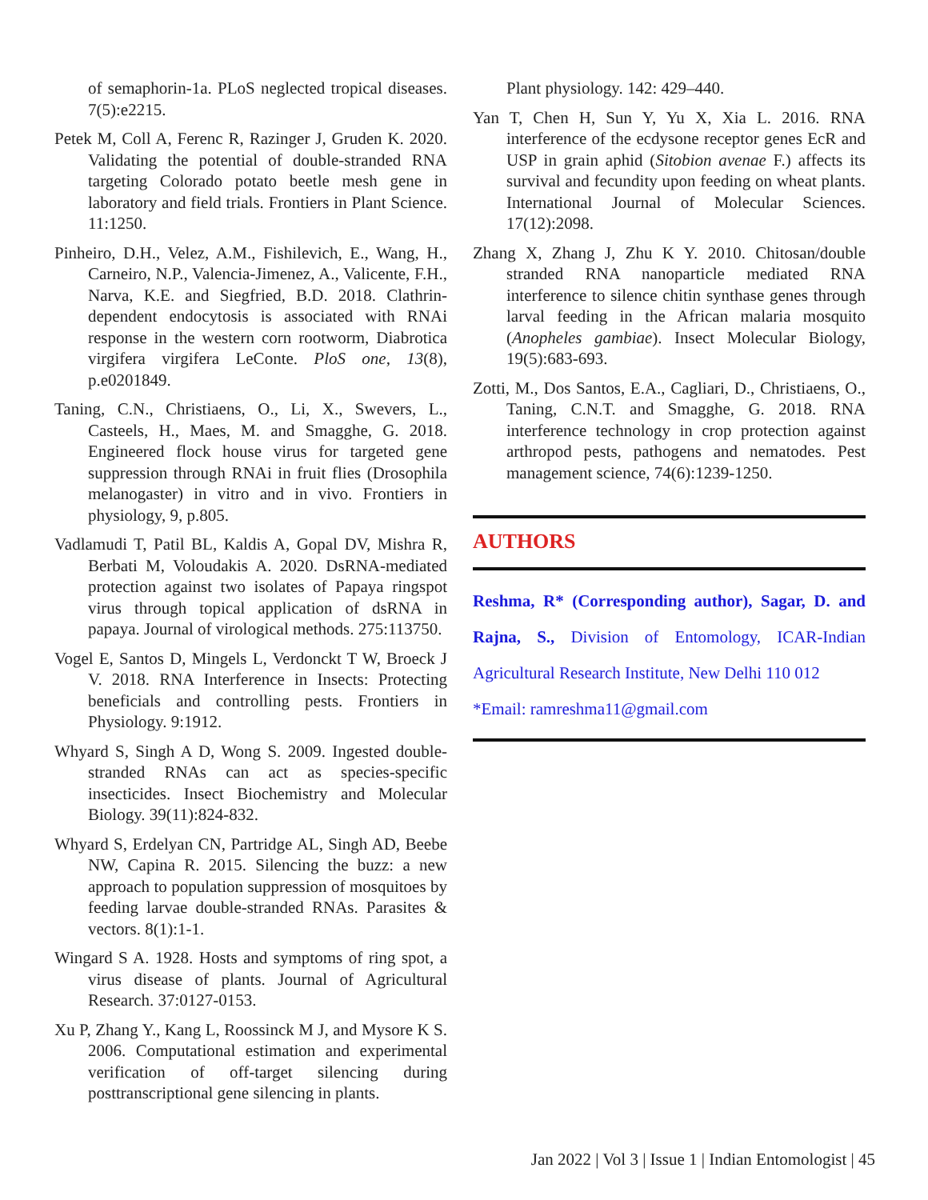of semaphorin-1a. PLoS neglected tropical diseases. 7(5):e2215.
Petek M, Coll A, Ferenc R, Razinger J, Gruden K. 2020. Validating the potential of double-stranded RNA targeting Colorado potato beetle mesh gene in laboratory and field trials. Frontiers in Plant Science. 11:1250.
Pinheiro, D.H., Velez, A.M., Fishilevich, E., Wang, H., Carneiro, N.P., Valencia-Jimenez, A., Valicente, F.H., Narva, K.E. and Siegfried, B.D. 2018. Clathrin-dependent endocytosis is associated with RNAi response in the western corn rootworm, Diabrotica virgifera virgifera LeConte. PloS one, 13(8), p.e0201849.
Taning, C.N., Christiaens, O., Li, X., Swevers, L., Casteels, H., Maes, M. and Smagghe, G. 2018. Engineered flock house virus for targeted gene suppression through RNAi in fruit flies (Drosophila melanogaster) in vitro and in vivo. Frontiers in physiology, 9, p.805.
Vadlamudi T, Patil BL, Kaldis A, Gopal DV, Mishra R, Berbati M, Voloudakis A. 2020. DsRNA-mediated protection against two isolates of Papaya ringspot virus through topical application of dsRNA in papaya. Journal of virological methods. 275:113750.
Vogel E, Santos D, Mingels L, Verdonckt T W, Broeck J V. 2018. RNA Interference in Insects: Protecting beneficials and controlling pests. Frontiers in Physiology. 9:1912.
Whyard S, Singh A D, Wong S. 2009. Ingested double-stranded RNAs can act as species-specific insecticides. Insect Biochemistry and Molecular Biology. 39(11):824-832.
Whyard S, Erdelyan CN, Partridge AL, Singh AD, Beebe NW, Capina R. 2015. Silencing the buzz: a new approach to population suppression of mosquitoes by feeding larvae double-stranded RNAs. Parasites & vectors. 8(1):1-1.
Wingard S A. 1928. Hosts and symptoms of ring spot, a virus disease of plants. Journal of Agricultural Research. 37:0127-0153.
Xu P, Zhang Y., Kang L, Roossinck M J, and Mysore K S. 2006. Computational estimation and experimental verification of off-target silencing during posttranscriptional gene silencing in plants.
Plant physiology. 142: 429–440.
Yan T, Chen H, Sun Y, Yu X, Xia L. 2016. RNA interference of the ecdysone receptor genes EcR and USP in grain aphid (Sitobion avenae F.) affects its survival and fecundity upon feeding on wheat plants. International Journal of Molecular Sciences. 17(12):2098.
Zhang X, Zhang J, Zhu K Y. 2010. Chitosan/double stranded RNA nanoparticle mediated RNA interference to silence chitin synthase genes through larval feeding in the African malaria mosquito (Anopheles gambiae). Insect Molecular Biology, 19(5):683-693.
Zotti, M., Dos Santos, E.A., Cagliari, D., Christiaens, O., Taning, C.N.T. and Smagghe, G. 2018. RNA interference technology in crop protection against arthropod pests, pathogens and nematodes. Pest management science, 74(6):1239-1250.
AUTHORS
Reshma, R* (Corresponding author), Sagar, D. and Rajna, S., Division of Entomology, ICAR-Indian Agricultural Research Institute, New Delhi 110 012
*Email: ramreshma11@gmail.com
Jan 2022 | Vol 3 | Issue 1 | Indian Entomologist | 45